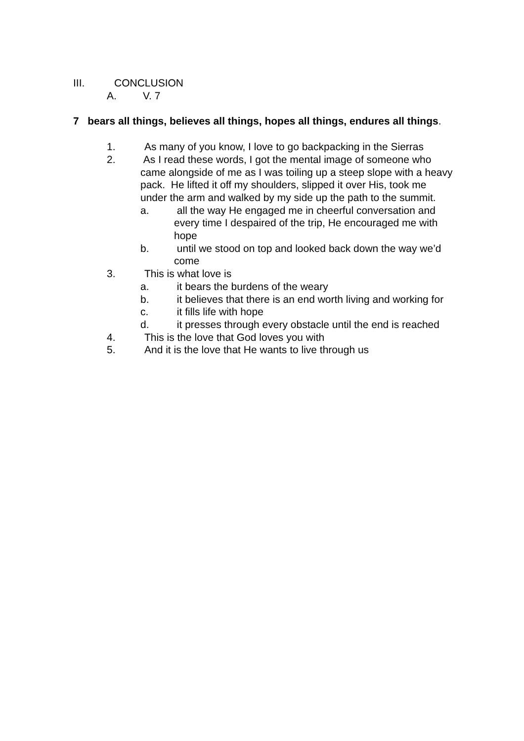III. CONCLUSION
A. V. 7
7 bears all things, believes all things, hopes all things, endures all things.
1. As many of you know, I love to go backpacking in the Sierras
2. As I read these words, I got the mental image of someone who came alongside of me as I was toiling up a steep slope with a heavy pack. He lifted it off my shoulders, slipped it over His, took me under the arm and walked by my side up the path to the summit.
a. all the way He engaged me in cheerful conversation and every time I despaired of the trip, He encouraged me with hope
b. until we stood on top and looked back down the way we’d come
3. This is what love is
a. it bears the burdens of the weary
b. it believes that there is an end worth living and working for
c. it fills life with hope
d. it presses through every obstacle until the end is reached
4. This is the love that God loves you with
5. And it is the love that He wants to live through us